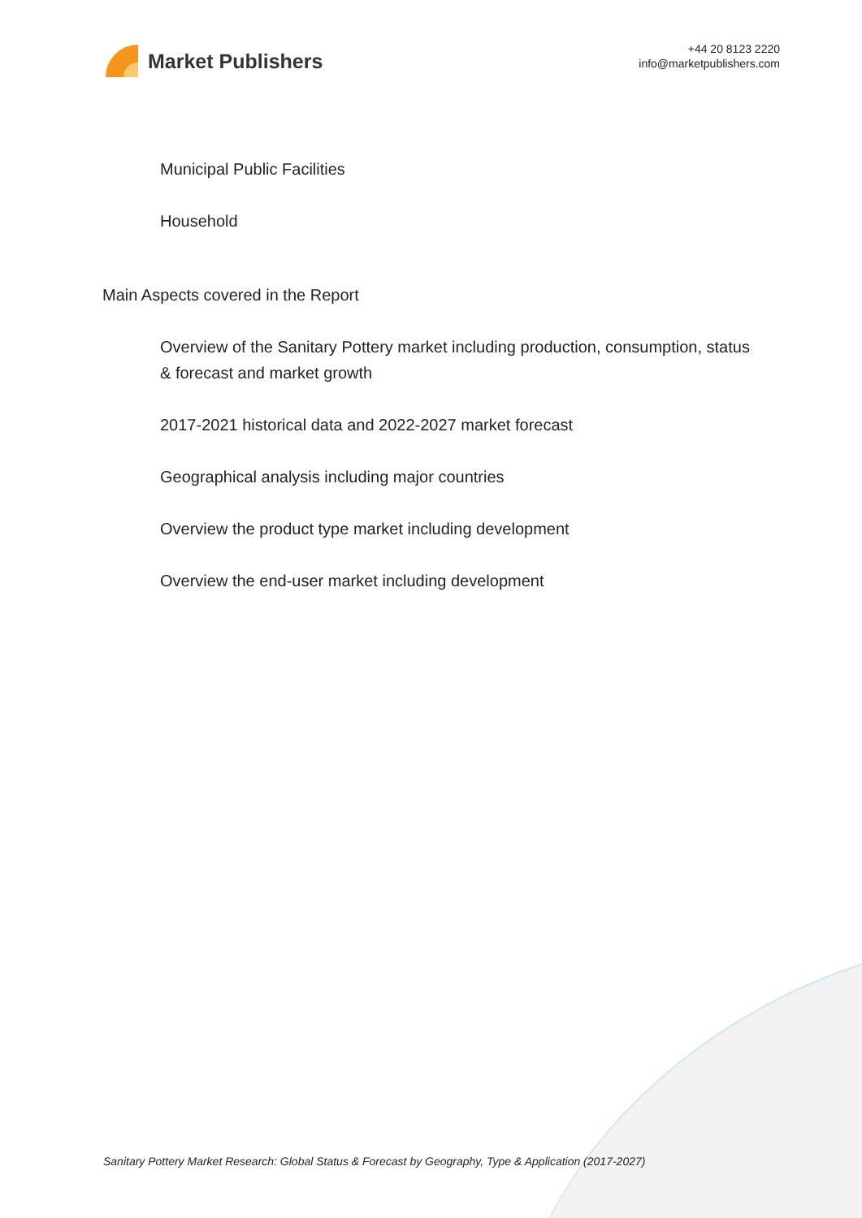Market Publishers
+44 20 8123 2220
info@marketpublishers.com
Municipal Public Facilities
Household
Main Aspects covered in the Report
Overview of the Sanitary Pottery market including production, consumption, status & forecast and market growth
2017-2021 historical data and 2022-2027 market forecast
Geographical analysis including major countries
Overview the product type market including development
Overview the end-user market including development
Sanitary Pottery Market Research: Global Status & Forecast by Geography, Type & Application (2017-2027)